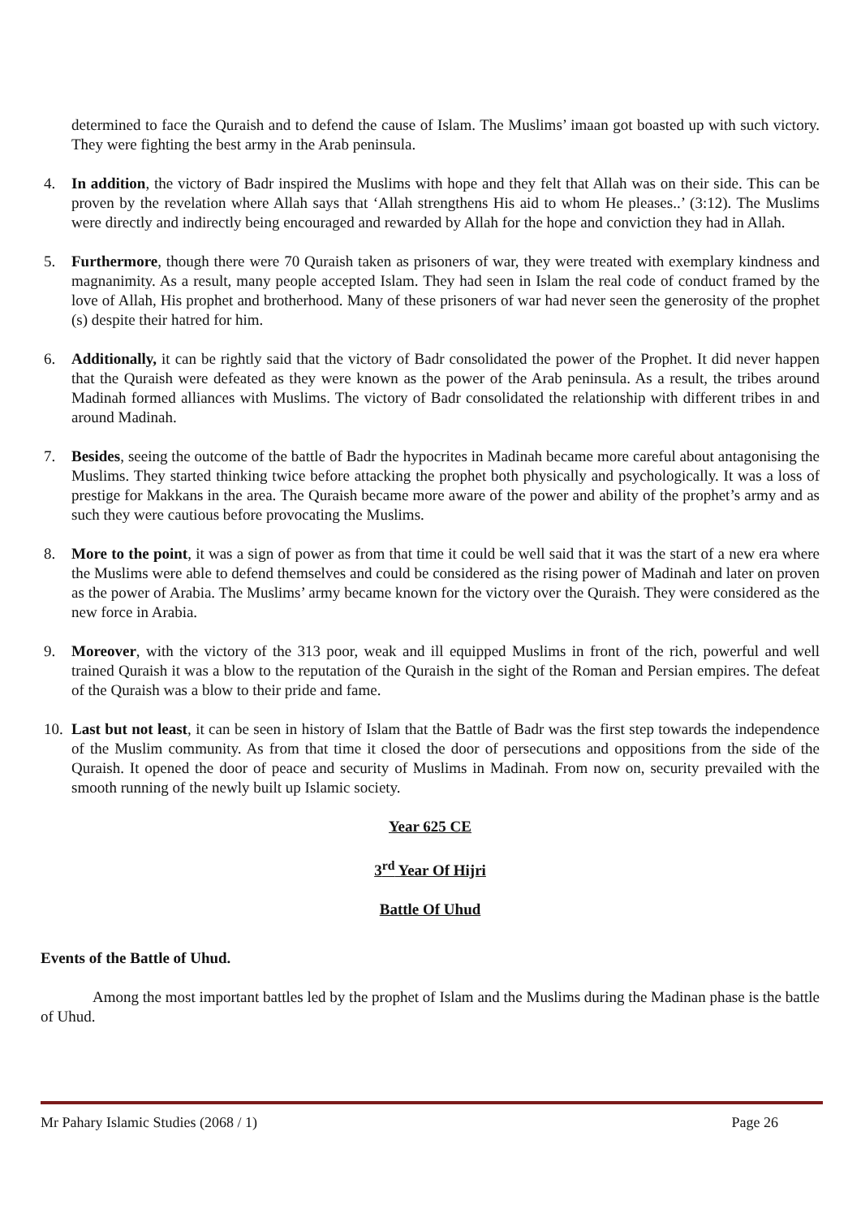determined to face the Quraish and to defend the cause of Islam. The Muslims’ imaan got boasted up with such victory. They were fighting the best army in the Arab peninsula.
4. In addition, the victory of Badr inspired the Muslims with hope and they felt that Allah was on their side. This can be proven by the revelation where Allah says that ‘Allah strengthens His aid to whom He pleases..’ (3:12). The Muslims were directly and indirectly being encouraged and rewarded by Allah for the hope and conviction they had in Allah.
5. Furthermore, though there were 70 Quraish taken as prisoners of war, they were treated with exemplary kindness and magnanimity. As a result, many people accepted Islam. They had seen in Islam the real code of conduct framed by the love of Allah, His prophet and brotherhood. Many of these prisoners of war had never seen the generosity of the prophet (s) despite their hatred for him.
6. Additionally, it can be rightly said that the victory of Badr consolidated the power of the Prophet. It did never happen that the Quraish were defeated as they were known as the power of the Arab peninsula. As a result, the tribes around Madinah formed alliances with Muslims. The victory of Badr consolidated the relationship with different tribes in and around Madinah.
7. Besides, seeing the outcome of the battle of Badr the hypocrites in Madinah became more careful about antagonising the Muslims. They started thinking twice before attacking the prophet both physically and psychologically. It was a loss of prestige for Makkans in the area. The Quraish became more aware of the power and ability of the prophet’s army and as such they were cautious before provocating the Muslims.
8. More to the point, it was a sign of power as from that time it could be well said that it was the start of a new era where the Muslims were able to defend themselves and could be considered as the rising power of Madinah and later on proven as the power of Arabia. The Muslims’ army became known for the victory over the Quraish. They were considered as the new force in Arabia.
9. Moreover, with the victory of the 313 poor, weak and ill equipped Muslims in front of the rich, powerful and well trained Quraish it was a blow to the reputation of the Quraish in the sight of the Roman and Persian empires. The defeat of the Quraish was a blow to their pride and fame.
10. Last but not least, it can be seen in history of Islam that the Battle of Badr was the first step towards the independence of the Muslim community. As from that time it closed the door of persecutions and oppositions from the side of the Quraish. It opened the door of peace and security of Muslims in Madinah. From now on, security prevailed with the smooth running of the newly built up Islamic society.
Year 625 CE
3<sup>rd</sup> Year Of Hijri
Battle Of Uhud
Events of the Battle of Uhud.
Among the most important battles led by the prophet of Islam and the Muslims during the Madinan phase is the battle of Uhud.
Mr Pahary Islamic Studies (2068 / 1) Page 26